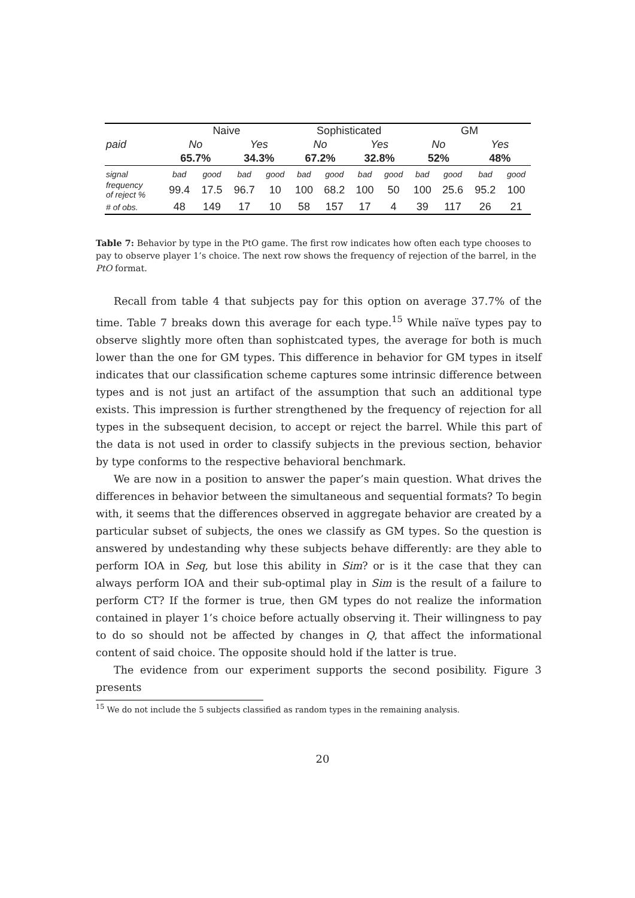| | Naive | | | | Sophisticated | | | | GM | | | |
| paid | No | | Yes | | No | | Yes | | No | | Yes | |
| | 65.7% | | 34.3% | | 67.2% | | 32.8% | | 52% | | 48% | |
| signal | bad | good | bad | good | bad | good | bad | good | bad | good | bad | good |
| frequency of reject % | 99.4 | 17.5 | 96.7 | 10 | 100 | 68.2 | 100 | 50 | 100 | 25.6 | 95.2 | 100 |
| # of obs. | 48 | 149 | 17 | 10 | 58 | 157 | 17 | 4 | 39 | 117 | 26 | 21 |
Table 7: Behavior by type in the PtO game. The first row indicates how often each type chooses to pay to observe player 1’s choice. The next row shows the frequency of rejection of the barrel, in the PtO format.
Recall from table 4 that subjects pay for this option on average 37.7% of the time. Table 7 breaks down this average for each type.<sup>15</sup> While naïve types pay to observe slightly more often than sophistcated types, the average for both is much lower than the one for GM types. This difference in behavior for GM types in itself indicates that our classification scheme captures some intrinsic difference between types and is not just an artifact of the assumption that such an additional type exists. This impression is further strengthened by the frequency of rejection for all types in the subsequent decision, to accept or reject the barrel. While this part of the data is not used in order to classify subjects in the previous section, behavior by type conforms to the respective behavioral benchmark.
We are now in a position to answer the paper’s main question. What drives the differences in behavior between the simultaneous and sequential formats? To begin with, it seems that the differences observed in aggregate behavior are created by a particular subset of subjects, the ones we classify as GM types. So the question is answered by undestanding why these subjects behave differently: are they able to perform IOA in Seq, but lose this ability in Sim? or is it the case that they can always perform IOA and their sub-optimal play in Sim is the result of a failure to perform CT? If the former is true, then GM types do not realize the information contained in player 1’s choice before actually observing it. Their willingness to pay to do so should not be affected by changes in Q, that affect the informational content of said choice. The opposite should hold if the latter is true.
The evidence from our experiment supports the second posibility. Figure 3 presents
<sup>15</sup> We do not include the 5 subjects classified as random types in the remaining analysis.
20